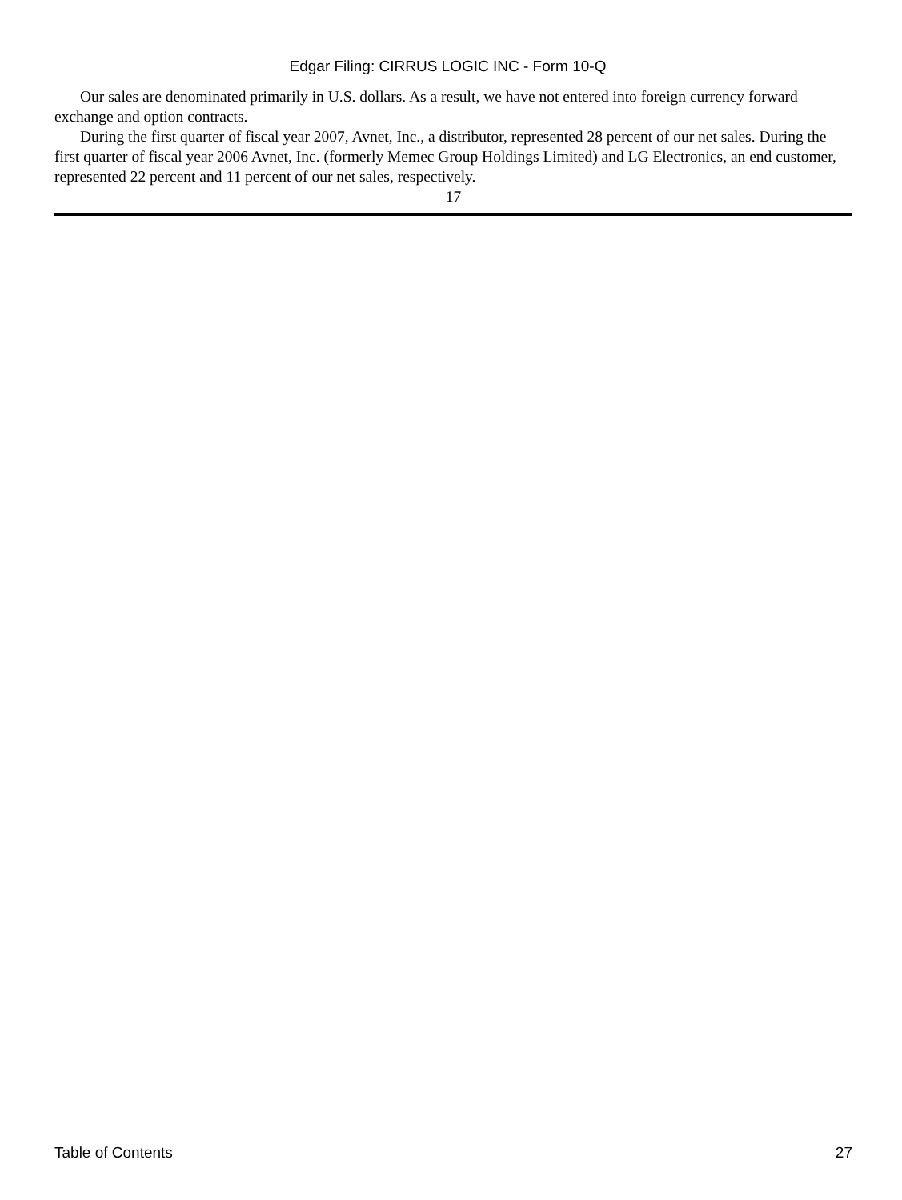Edgar Filing: CIRRUS LOGIC INC - Form 10-Q
Our sales are denominated primarily in U.S. dollars. As a result, we have not entered into foreign currency forward exchange and option contracts.
During the first quarter of fiscal year 2007, Avnet, Inc., a distributor, represented 28 percent of our net sales. During the first quarter of fiscal year 2006 Avnet, Inc. (formerly Memec Group Holdings Limited) and LG Electronics, an end customer, represented 22 percent and 11 percent of our net sales, respectively.
17
Table of Contents 27